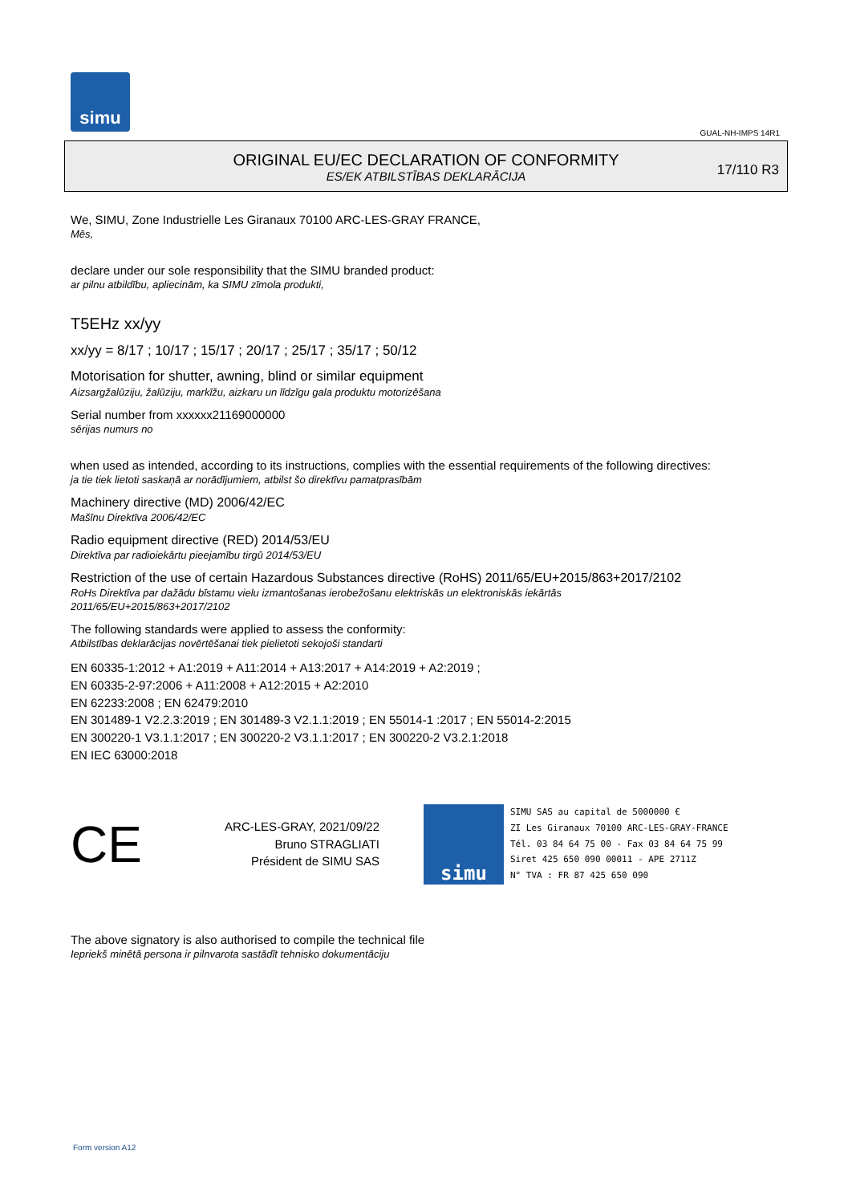simu
GUAL-NH-IMPS 14R1
ORIGINAL EU/EC DECLARATION OF CONFORMITY
ES/EK ATBILSTĪBAS DEKLARĀCIJA
17/110 R3
We, SIMU, Zone Industrielle Les Giranaux 70100 ARC-LES-GRAY FRANCE,
Mēs,
declare under our sole responsibility that the SIMU branded product:
ar pilnu atbildību, apliecinām, ka SIMU zīmola produkti,
T5EHz xx/yy
xx/yy = 8/17 ; 10/17 ; 15/17 ; 20/17 ; 25/17 ; 35/17 ; 50/12
Motorisation for shutter, awning, blind or similar equipment
Aizsargžalūziju, žalūziju, markīžu, aizkaru un līdzīgu gala produktu motorizēšana
Serial number from xxxxxx21169000000
sērijas numurs no
when used as intended, according to its instructions, complies with the essential requirements of the following directives:
ja tie tiek lietoti saskaņā ar norādījumiem, atbilst šo direktīvu pamatprasībām
Machinery directive (MD) 2006/42/EC
Mašīnu Direktīva 2006/42/EC
Radio equipment directive (RED) 2014/53/EU
Direktīva par radioiekārtu pieejamību tirgū 2014/53/EU
Restriction of the use of certain Hazardous Substances directive (RoHS) 2011/65/EU+2015/863+2017/2102
RoHs Direktīva par dažādu bīstamu vielu izmantošanas ierobežošanu elektriskās un elektroniskās iekārtās
2011/65/EU+2015/863+2017/2102
The following standards were applied to assess the conformity:
Atbilstības deklarācijas novērtēšanai tiek pielietoti sekojoši standarti
EN 60335-1:2012 + A1:2019 + A11:2014 + A13:2017 + A14:2019 + A2:2019 ;
EN 60335-2-97:2006 + A11:2008 + A12:2015 + A2:2010
EN 62233:2008 ; EN 62479:2010
EN 301489-1 V2.2.3:2019 ; EN 301489-3 V2.1.1:2019 ; EN 55014-1 :2017 ; EN 55014-2:2015
EN 300220-1 V3.1.1:2017 ; EN 300220-2 V3.1.1:2017 ; EN 300220-2 V3.2.1:2018
EN IEC 63000:2018
CE
ARC-LES-GRAY, 2021/09/22
Bruno STRAGLIATI
Président de SIMU SAS
simu
SIMU SAS au capital de 5000000 €
ZI Les Giranaux 70100 ARC-LES-GRAY-FRANCE
Tél. 03 84 64 75 00 - Fax 03 84 64 75 99
Siret 425 650 090 00011 - APE 2711Z
N° TVA : FR 87 425 650 090
The above signatory is also authorised to compile the technical file
Iepriekš minētā persona ir pilnvarota sastādīt tehnisko dokumentāciju
Form version A12